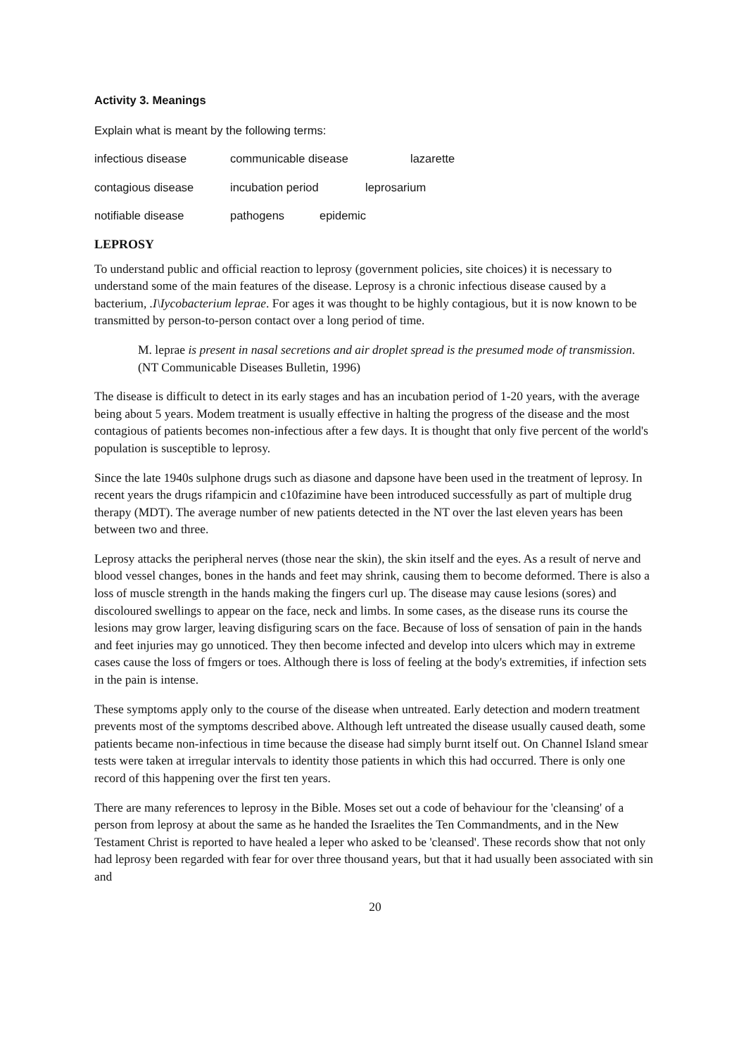Activity 3. Meanings
Explain what is meant by the following terms:
infectious disease communicable disease lazarette
contagious disease incubation period leprosarium
notifiable disease pathogens epidemic
LEPROSY
To understand public and official reaction to leprosy (government policies, site choices) it is necessary to understand some of the main features of the disease. Leprosy is a chronic infectious disease caused by a bacterium, .I\Iycobacterium leprae. For ages it was thought to be highly contagious, but it is now known to be transmitted by person-to-person contact over a long period of time.
M. leprae is present in nasal secretions and air droplet spread is the presumed mode of transmission. (NT Communicable Diseases Bulletin, 1996)
The disease is difficult to detect in its early stages and has an incubation period of 1-20 years, with the average being about 5 years. Modem treatment is usually effective in halting the progress of the disease and the most contagious of patients becomes non-infectious after a few days. It is thought that only five percent of the world's population is susceptible to leprosy.
Since the late 1940s sulphone drugs such as diasone and dapsone have been used in the treatment of leprosy. In recent years the drugs rifampicin and c10fazimine have been introduced successfully as part of multiple drug therapy (MDT). The average number of new patients detected in the NT over the last eleven years has been between two and three.
Leprosy attacks the peripheral nerves (those near the skin), the skin itself and the eyes. As a result of nerve and blood vessel changes, bones in the hands and feet may shrink, causing them to become deformed. There is also a loss of muscle strength in the hands making the fingers curl up. The disease may cause lesions (sores) and discoloured swellings to appear on the face, neck and limbs. In some cases, as the disease runs its course the lesions may grow larger, leaving disfiguring scars on the face. Because of loss of sensation of pain in the hands and feet injuries may go unnoticed. They then become infected and develop into ulcers which may in extreme cases cause the loss of fmgers or toes. Although there is loss of feeling at the body's extremities, if infection sets in the pain is intense.
These symptoms apply only to the course of the disease when untreated. Early detection and modern treatment prevents most of the symptoms described above. Although left untreated the disease usually caused death, some patients became non-infectious in time because the disease had simply burnt itself out. On Channel Island smear tests were taken at irregular intervals to identity those patients in which this had occurred. There is only one record of this happening over the first ten years.
There are many references to leprosy in the Bible. Moses set out a code of behaviour for the 'cleansing' of a person from leprosy at about the same as he handed the Israelites the Ten Commandments, and in the New Testament Christ is reported to have healed a leper who asked to be 'cleansed'. These records show that not only had leprosy been regarded with fear for over three thousand years, but that it had usually been associated with sin and
20